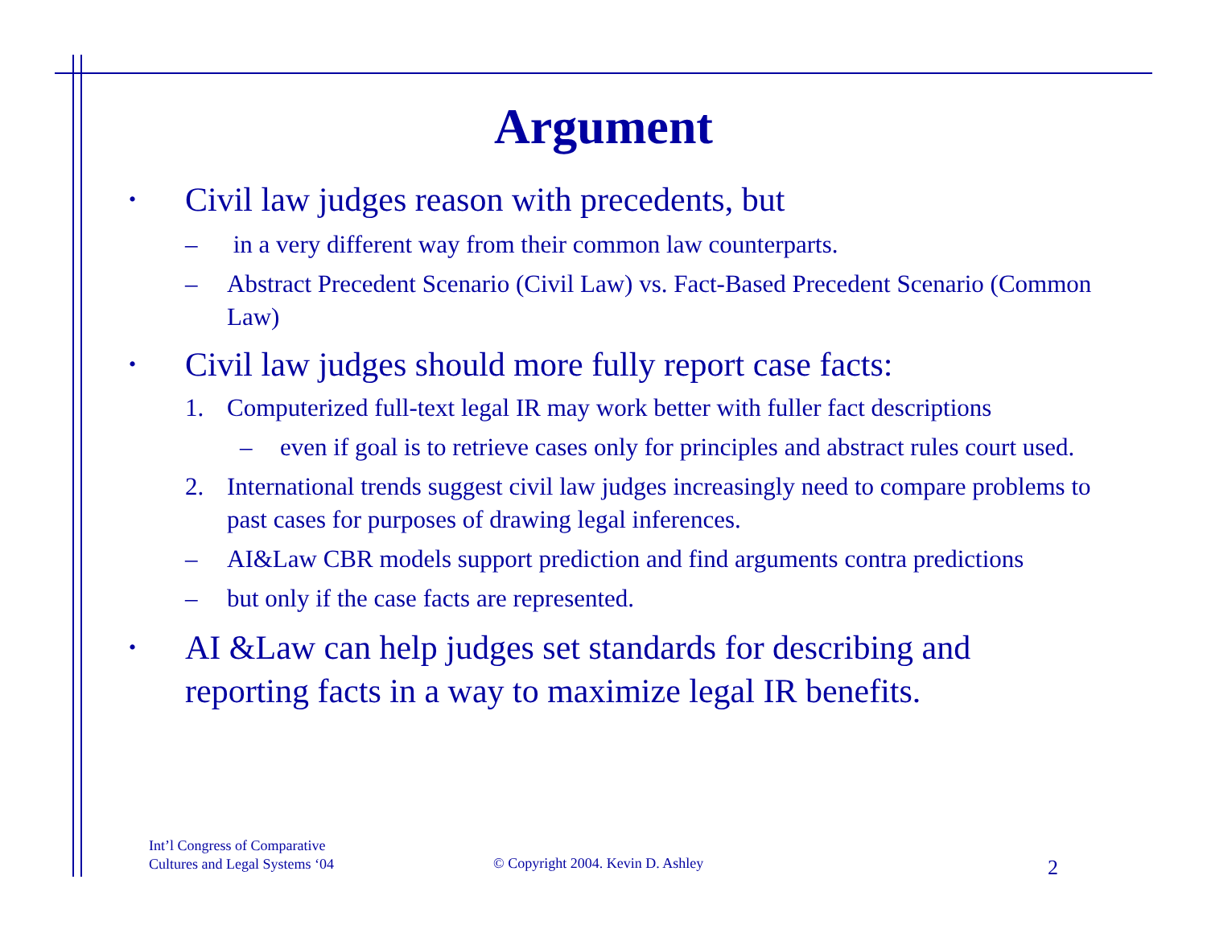Argument
• Civil law judges reason with precedents, but
– in a very different way from their common law counterparts.
– Abstract Precedent Scenario (Civil Law) vs. Fact-Based Precedent Scenario (Common Law)
• Civil law judges should more fully report case facts:
1. Computerized full-text legal IR may work better with fuller fact descriptions
– even if goal is to retrieve cases only for principles and abstract rules court used.
2. International trends suggest civil law judges increasingly need to compare problems to past cases for purposes of drawing legal inferences.
– AI&Law CBR models support prediction and find arguments contra predictions
– but only if the case facts are represented.
• AI &Law can help judges set standards for describing and reporting facts in a way to maximize legal IR benefits.
Int’l Congress of Comparative
Cultures and Legal Systems ‘04
© Copyright 2004. Kevin D. Ashley
2